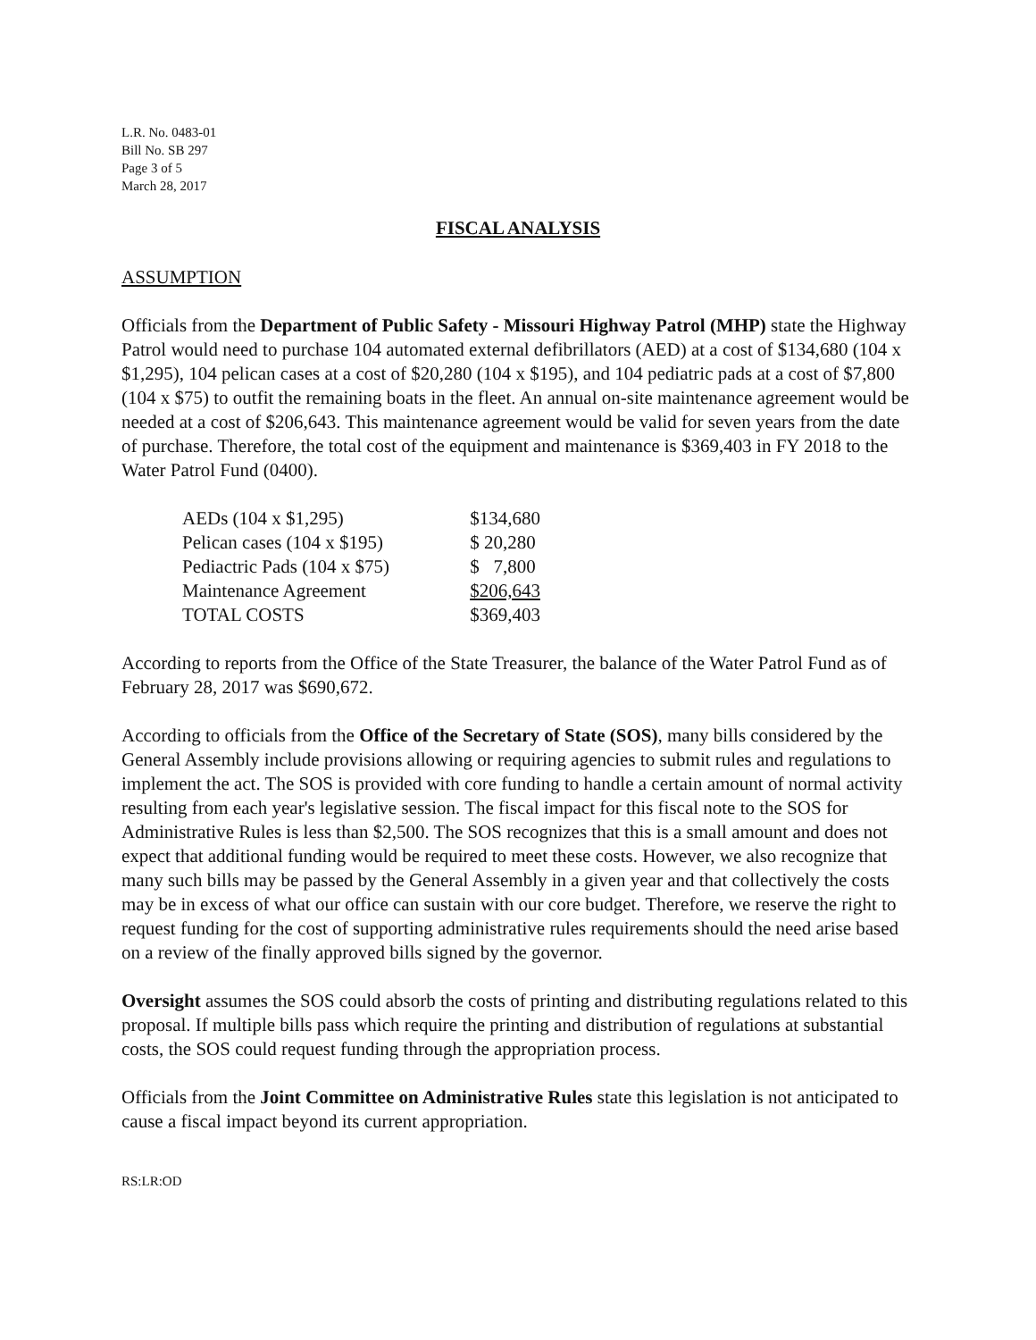L.R. No. 0483-01
Bill No. SB 297
Page 3 of 5
March 28, 2017
FISCAL ANALYSIS
ASSUMPTION
Officials from the Department of Public Safety - Missouri Highway Patrol (MHP) state the Highway Patrol would need to purchase 104 automated external defibrillators (AED) at a cost of $134,680 (104 x $1,295), 104 pelican cases at a cost of $20,280 (104 x $195), and 104 pediatric pads at a cost of $7,800 (104 x $75) to outfit the remaining boats in the fleet. An annual on-site maintenance agreement would be needed at a cost of $206,643. This maintenance agreement would be valid for seven years from the date of purchase. Therefore, the total cost of the equipment and maintenance is $369,403 in FY 2018 to the Water Patrol Fund (0400).
| AEDs (104 x $1,295) | $134,680 |
| Pelican cases (104 x $195) | $ 20,280 |
| Pediactric Pads (104 x $75) | $ 7,800 |
| Maintenance Agreement | $206,643 |
| TOTAL COSTS | $369,403 |
According to reports from the Office of the State Treasurer, the balance of the Water Patrol Fund as of February 28, 2017 was $690,672.
According to officials from the Office of the Secretary of State (SOS), many bills considered by the General Assembly include provisions allowing or requiring agencies to submit rules and regulations to implement the act. The SOS is provided with core funding to handle a certain amount of normal activity resulting from each year's legislative session. The fiscal impact for this fiscal note to the SOS for Administrative Rules is less than $2,500. The SOS recognizes that this is a small amount and does not expect that additional funding would be required to meet these costs. However, we also recognize that many such bills may be passed by the General Assembly in a given year and that collectively the costs may be in excess of what our office can sustain with our core budget. Therefore, we reserve the right to request funding for the cost of supporting administrative rules requirements should the need arise based on a review of the finally approved bills signed by the governor.
Oversight assumes the SOS could absorb the costs of printing and distributing regulations related to this proposal. If multiple bills pass which require the printing and distribution of regulations at substantial costs, the SOS could request funding through the appropriation process.
Officials from the Joint Committee on Administrative Rules state this legislation is not anticipated to cause a fiscal impact beyond its current appropriation.
RS:LR:OD